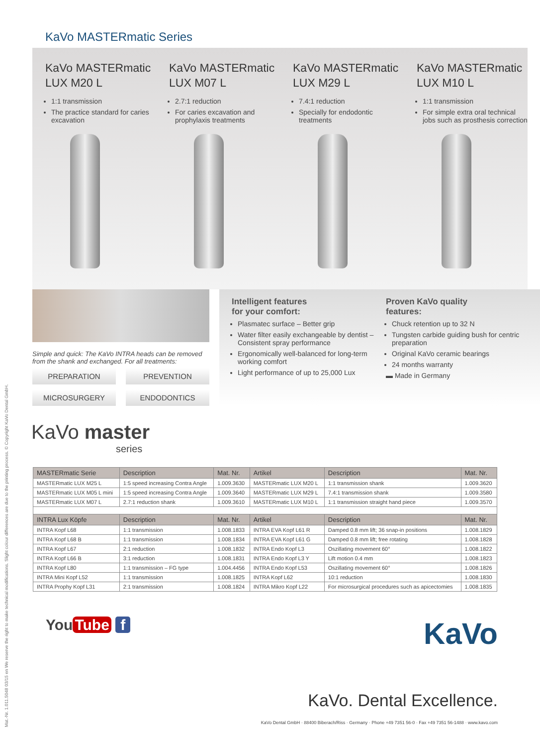KaVo MASTERmatic Series
KaVo MASTERmatic LUX M20 L
1:1 transmission
The practice standard for caries excavation
KaVo MASTERmatic LUX M07 L
2.7:1 reduction
For caries excavation and prophylaxis treatments
KaVo MASTERmatic LUX M29 L
7.4:1 reduction
Specially for endodontic treatments
KaVo MASTERmatic LUX M10 L
1:1 transmission
For simple extra oral technical jobs such as prosthesis correction
Simple and quick: The KaVo INTRA heads can be removed from the shank and exchanged. For all treatments:
PREPARATION
PREVENTION
MICROSURGERY
ENDODONTICS
Intelligent features
for your comfort:
Plasmatec surface – Better grip
Water filter easily exchangeable by dentist – Consistent spray performance
Ergonomically well-balanced for long-term working comfort
Light performance of up to 25,000 Lux
Proven KaVo quality
features:
Chuck retention up to 32 N
Tungsten carbide guiding bush for centric preparation
Original KaVo ceramic bearings
24 months warranty
▬ Made in Germany
KaVo master
series
| MASTERmatic Serie | Description | Mat. Nr. | Artikel | Description | Mat. Nr. |
| --- | --- | --- | --- | --- | --- |
| MASTERmatic LUX M25 L | 1:5 speed increasing Contra Angle | 1.009.3630 | MASTERmatic LUX M20 L | 1:1 transmission shank | 1.009.3620 |
| MASTERmatic LUX M05 L mini | 1:5 speed increasing Contra Angle | 1.009.3640 | MASTERmatic LUX M29 L | 7.4:1 transmission shank | 1.009.3580 |
| MASTERmatic LUX M07 L | 2.7:1 reduction shank | 1.009.3610 | MASTERmatic LUX M10 L | 1:1 transmission straight hand piece | 1.009.3570 |
| INTRA Lux Köpfe | Description | Mat. Nr. | Artikel | Description | Mat. Nr. |
| INTRA Kopf L68 | 1:1 transmission | 1.008.1833 | INTRA EVA Kopf L61 R | Damped 0.8 mm lift; 36 snap-in positions | 1.008.1829 |
| INTRA Kopf L68 B | 1:1 transmission | 1.008.1834 | INTRA EVA Kopf L61 G | Damped 0.8 mm lift; free rotating | 1.008.1828 |
| INTRA Kopf L67 | 2:1 reduction | 1.008.1832 | INTRA Endo Kopf L3 | Oszillating movement 60° | 1.008.1822 |
| INTRA Kopf L66 B | 3:1 reduction | 1.008.1831 | INTRA Endo Kopf L3 Y | Lift motion 0.4 mm | 1.008.1823 |
| INTRA Kopf L80 | 1:1 transmission – FG type | 1.004.4456 | INTRA Endo Kopf L53 | Oszillating movement 60° | 1.008.1826 |
| INTRA Mini Kopf L52 | 1:1 transmission | 1.008.1825 | INTRA Kopf L62 | 10:1 reduction | 1.008.1830 |
| INTRA Prophy Kopf L31 | 2:1 transmission | 1.008.1824 | INTRA Mikro Kopf L22 | For microsurgical procedures such as apicectomies | 1.008.1835 |
You Tube f
KaVo
KaVo. Dental Excellence.
KaVo Dental GmbH · 88400 Biberach/Riss · Germany · Phone +49 7351 56-0 · Fax +49 7351 56-1488 · www.kavo.com
Mat.-Nr. 1.011.5048 03/15 en We reserve the right to make technical modifications. Slight colour differences are due to the printing process. © Copyright KaVo Dental GmbH.